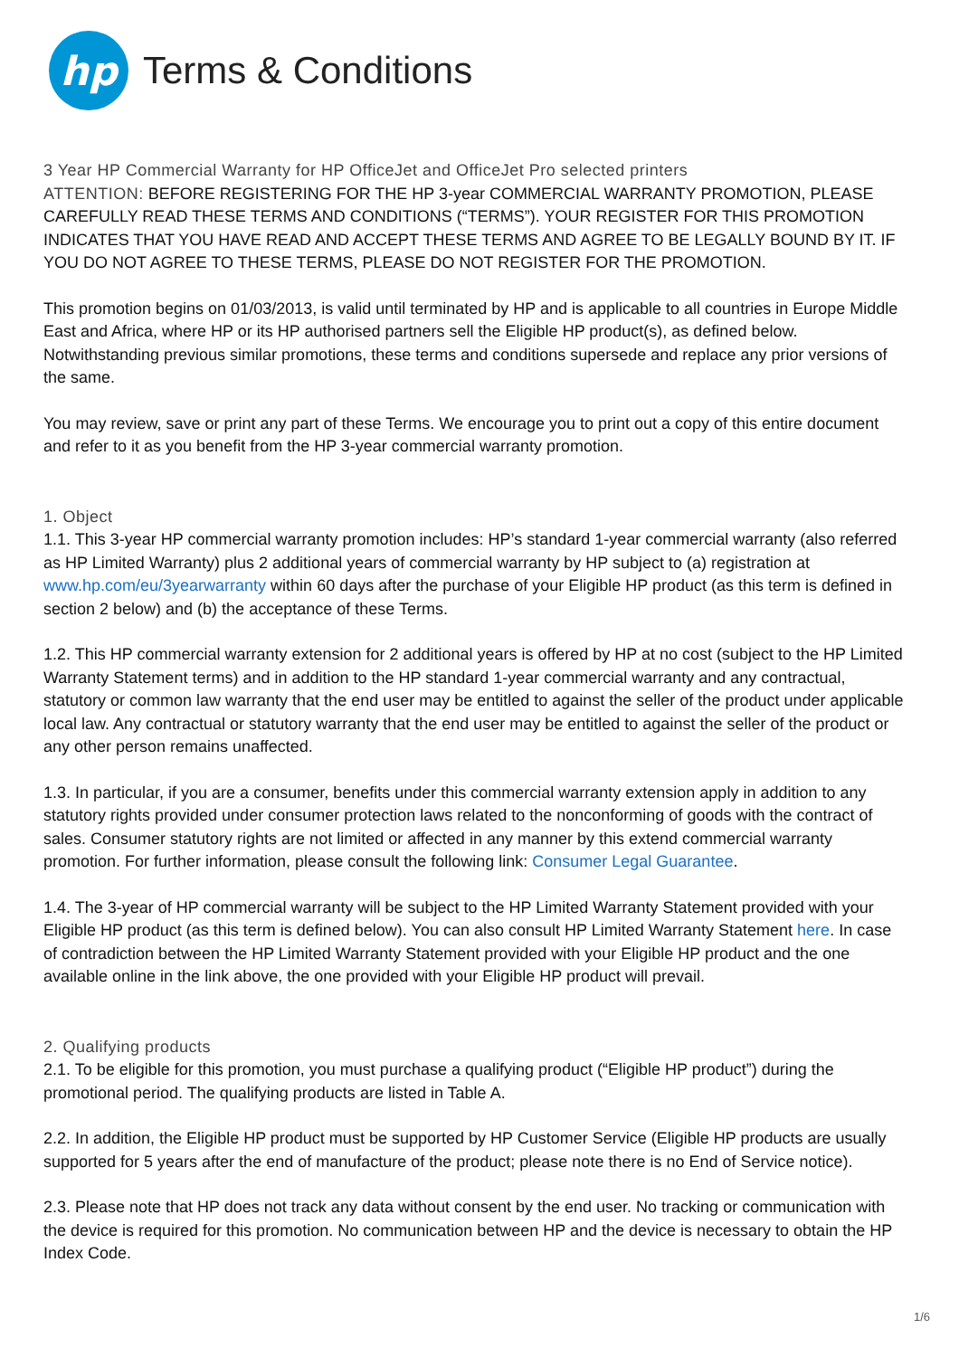hp
Terms & Conditions
3 Year HP Commercial Warranty for HP OfficeJet and OfficeJet Pro selected printers
ATTENTION: BEFORE REGISTERING FOR THE HP 3-year COMMERCIAL WARRANTY PROMOTION, PLEASE CAREFULLY READ THESE TERMS AND CONDITIONS (“TERMS”). YOUR REGISTER FOR THIS PROMOTION INDICATES THAT YOU HAVE READ AND ACCEPT THESE TERMS AND AGREE TO BE LEGALLY BOUND BY IT. IF YOU DO NOT AGREE TO THESE TERMS, PLEASE DO NOT REGISTER FOR THE PROMOTION.
This promotion begins on 01/03/2013, is valid until terminated by HP and is applicable to all countries in Europe Middle East and Africa, where HP or its HP authorised partners sell the Eligible HP product(s), as defined below. Notwithstanding previous similar promotions, these terms and conditions supersede and replace any prior versions of the same.
You may review, save or print any part of these Terms. We encourage you to print out a copy of this entire document and refer to it as you benefit from the HP 3-year commercial warranty promotion.
1. Object
1.1. This 3-year HP commercial warranty promotion includes: HP’s standard 1-year commercial warranty (also referred as HP Limited Warranty) plus 2 additional years of commercial warranty by HP subject to (a) registration at www.hp.com/eu/3yearwarranty within 60 days after the purchase of your Eligible HP product (as this term is defined in section 2 below) and (b) the acceptance of these Terms.
1.2. This HP commercial warranty extension for 2 additional years is offered by HP at no cost (subject to the HP Limited Warranty Statement terms) and in addition to the HP standard 1-year commercial warranty and any contractual, statutory or common law warranty that the end user may be entitled to against the seller of the product under applicable local law. Any contractual or statutory warranty that the end user may be entitled to against the seller of the product or any other person remains unaffected.
1.3. In particular, if you are a consumer, benefits under this commercial warranty extension apply in addition to any statutory rights provided under consumer protection laws related to the nonconforming of goods with the contract of sales. Consumer statutory rights are not limited or affected in any manner by this extend commercial warranty promotion. For further information, please consult the following link: Consumer Legal Guarantee.
1.4. The 3-year of HP commercial warranty will be subject to the HP Limited Warranty Statement provided with your Eligible HP product (as this term is defined below). You can also consult HP Limited Warranty Statement here. In case of contradiction between the HP Limited Warranty Statement provided with your Eligible HP product and the one available online in the link above, the one provided with your Eligible HP product will prevail.
2. Qualifying products
2.1. To be eligible for this promotion, you must purchase a qualifying product (“Eligible HP product”) during the promotional period. The qualifying products are listed in Table A.
2.2. In addition, the Eligible HP product must be supported by HP Customer Service (Eligible HP products are usually supported for 5 years after the end of manufacture of the product; please note there is no End of Service notice).
2.3. Please note that HP does not track any data without consent by the end user. No tracking or communication with the device is required for this promotion. No communication between HP and the device is necessary to obtain the HP Index Code.
1/6